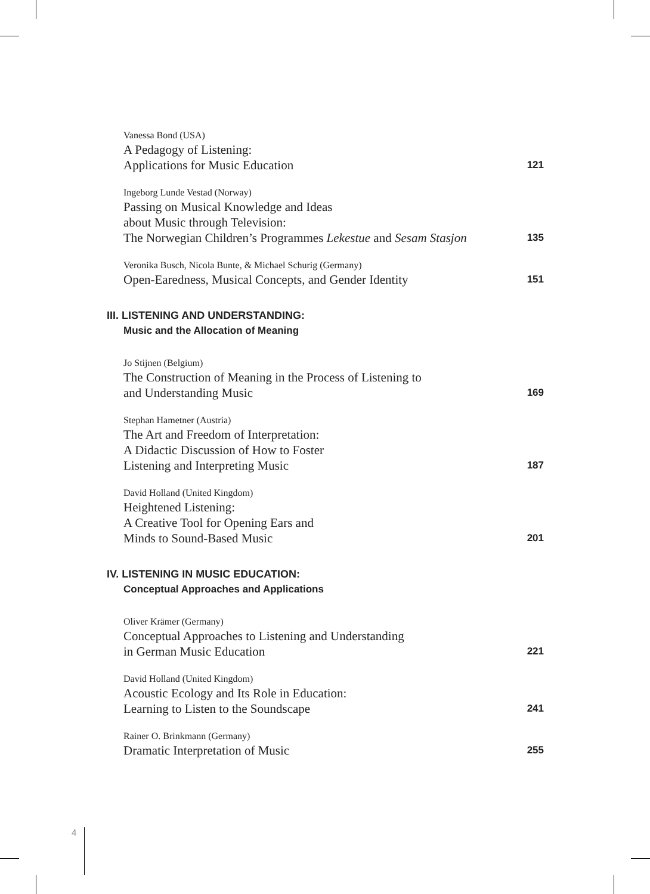Vanessa Bond (USA)
A Pedagogy of Listening:
Applications for Music Education 121
Ingeborg Lunde Vestad (Norway)
Passing on Musical Knowledge and Ideas
about Music through Television:
The Norwegian Children’s Programmes Lekestue and Sesam Stasjon 135
Veronika Busch, Nicola Bunte, & Michael Schurig (Germany)
Open-Earedness, Musical Concepts, and Gender Identity 151
III. LISTENING AND UNDERSTANDING:
Music and the Allocation of Meaning
Jo Stijnen (Belgium)
The Construction of Meaning in the Process of Listening to
and Understanding Music 169
Stephan Hametner (Austria)
The Art and Freedom of Interpretation:
A Didactic Discussion of How to Foster
Listening and Interpreting Music 187
David Holland (United Kingdom)
Heightened Listening:
A Creative Tool for Opening Ears and
Minds to Sound-Based Music 201
IV. LISTENING IN MUSIC EDUCATION:
Conceptual Approaches and Applications
Oliver Krämer (Germany)
Conceptual Approaches to Listening and Understanding
in German Music Education 221
David Holland (United Kingdom)
Acoustic Ecology and Its Role in Education:
Learning to Listen to the Soundscape 241
Rainer O. Brinkmann (Germany)
Dramatic Interpretation of Music 255
4